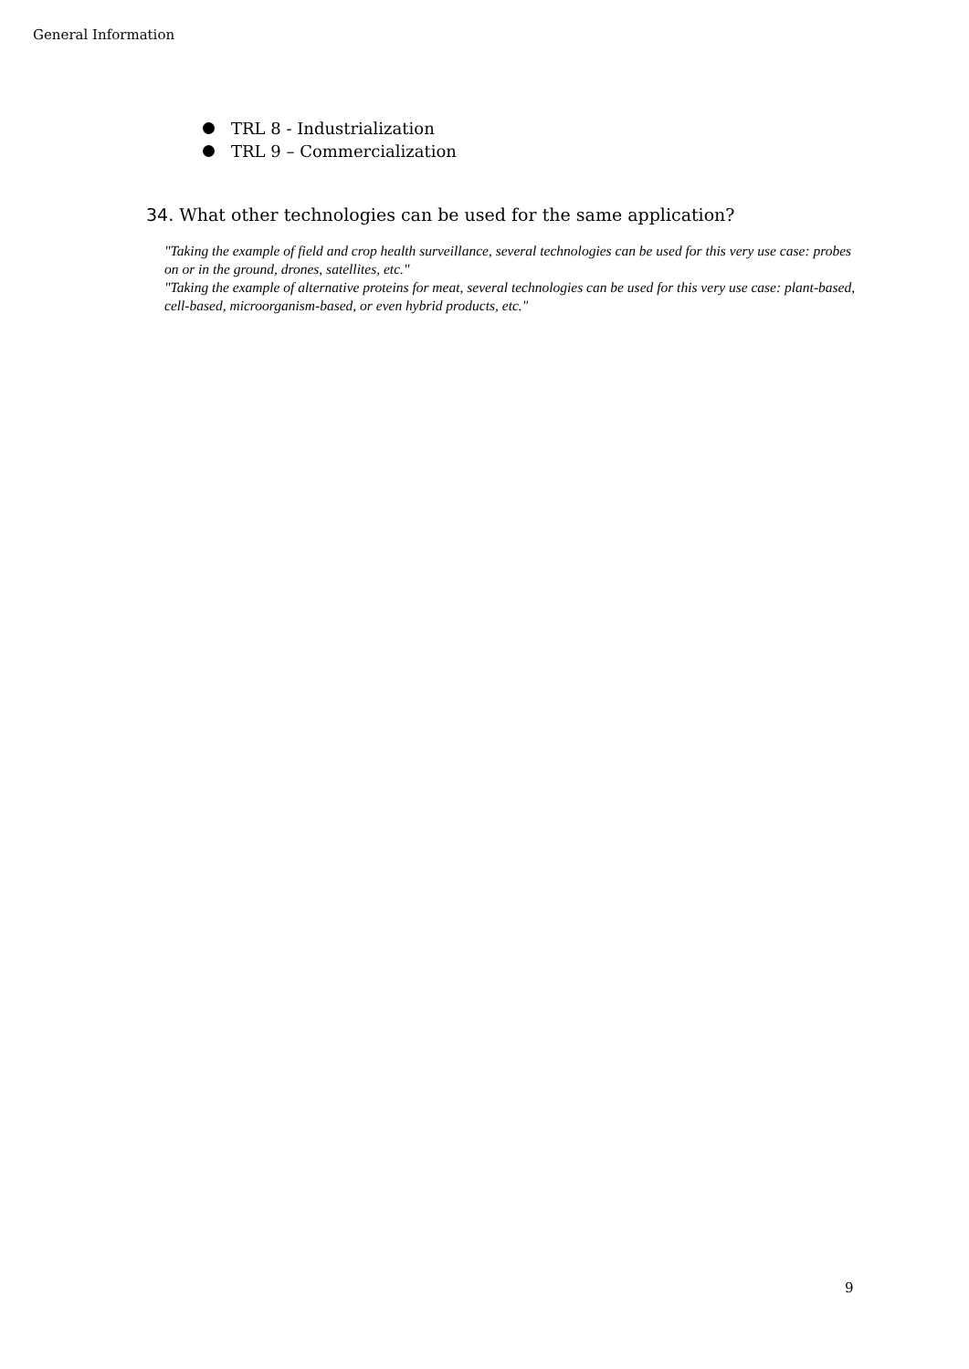General Information
TRL 8 - Industrialization
TRL 9 – Commercialization
34. What other technologies can be used for the same application?
"Taking the example of field and crop health surveillance, several technologies can be used for this very use case: probes on or in the ground, drones, satellites, etc."
"Taking the example of alternative proteins for meat, several technologies can be used for this very use case: plant-based, cell-based, microorganism-based, or even hybrid products, etc."
9